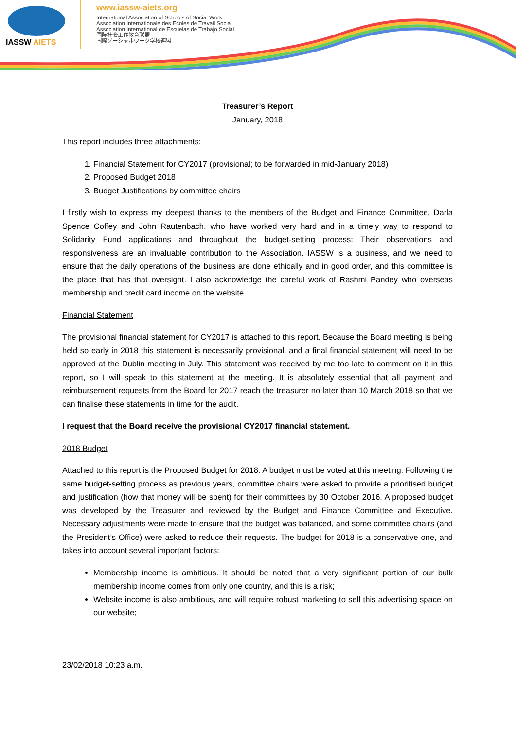IASSW AIETS
www.iassw-aiets.org
International Association of Schools of Social Work
Association Internationale des Ecoles de Travail Social
Association International de Escuelas de Trabajo Social
国际社会工作教育联盟
国際ソーシャルワーク学校連盟
Treasurer’s Report
January, 2018
This report includes three attachments:
1. Financial Statement for CY2017 (provisional; to be forwarded in mid-January 2018)
2. Proposed Budget 2018
3. Budget Justifications by committee chairs
I firstly wish to express my deepest thanks to the members of the Budget and Finance Committee, Darla Spence Coffey and John Rautenbach. who have worked very hard and in a timely way to respond to Solidarity Fund applications and throughout the budget-setting process: Their observations and responsiveness are an invaluable contribution to the Association. IASSW is a business, and we need to ensure that the daily operations of the business are done ethically and in good order, and this committee is the place that has that oversight. I also acknowledge the careful work of Rashmi Pandey who overseas membership and credit card income on the website.
Financial Statement
The provisional financial statement for CY2017 is attached to this report. Because the Board meeting is being held so early in 2018 this statement is necessarily provisional, and a final financial statement will need to be approved at the Dublin meeting in July. This statement was received by me too late to comment on it in this report, so I will speak to this statement at the meeting. It is absolutely essential that all payment and reimbursement requests from the Board for 2017 reach the treasurer no later than 10 March 2018 so that we can finalise these statements in time for the audit.
I request that the Board receive the provisional CY2017 financial statement.
2018 Budget
Attached to this report is the Proposed Budget for 2018. A budget must be voted at this meeting. Following the same budget-setting process as previous years, committee chairs were asked to provide a prioritised budget and justification (how that money will be spent) for their committees by 30 October 2016. A proposed budget was developed by the Treasurer and reviewed by the Budget and Finance Committee and Executive. Necessary adjustments were made to ensure that the budget was balanced, and some committee chairs (and the President’s Office) were asked to reduce their requests. The budget for 2018 is a conservative one, and takes into account several important factors:
Membership income is ambitious. It should be noted that a very significant portion of our bulk membership income comes from only one country, and this is a risk;
Website income is also ambitious, and will require robust marketing to sell this advertising space on our website;
23/02/2018 10:23 a.m.